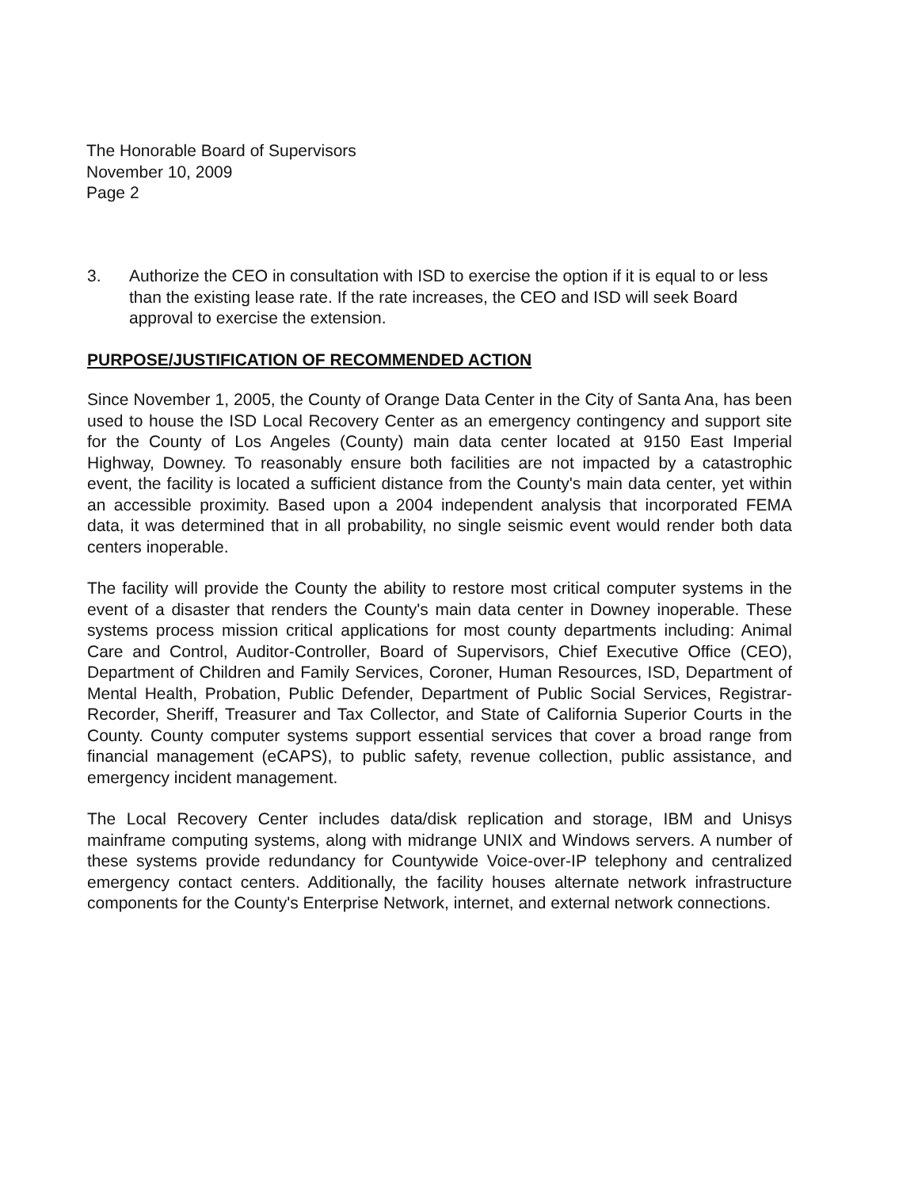The Honorable Board of Supervisors
November 10, 2009
Page 2
3. Authorize the CEO in consultation with ISD to exercise the option if it is equal to or less than the existing lease rate. If the rate increases, the CEO and ISD will seek Board approval to exercise the extension.
PURPOSE/JUSTIFICATION OF RECOMMENDED ACTION
Since November 1, 2005, the County of Orange Data Center in the City of Santa Ana, has been used to house the ISD Local Recovery Center as an emergency contingency and support site for the County of Los Angeles (County) main data center located at 9150 East Imperial Highway, Downey. To reasonably ensure both facilities are not impacted by a catastrophic event, the facility is located a sufficient distance from the County's main data center, yet within an accessible proximity. Based upon a 2004 independent analysis that incorporated FEMA data, it was determined that in all probability, no single seismic event would render both data centers inoperable.
The facility will provide the County the ability to restore most critical computer systems in the event of a disaster that renders the County's main data center in Downey inoperable. These systems process mission critical applications for most county departments including: Animal Care and Control, Auditor-Controller, Board of Supervisors, Chief Executive Office (CEO), Department of Children and Family Services, Coroner, Human Resources, ISD, Department of Mental Health, Probation, Public Defender, Department of Public Social Services, Registrar-Recorder, Sheriff, Treasurer and Tax Collector, and State of California Superior Courts in the County. County computer systems support essential services that cover a broad range from financial management (eCAPS), to public safety, revenue collection, public assistance, and emergency incident management.
The Local Recovery Center includes data/disk replication and storage, IBM and Unisys mainframe computing systems, along with midrange UNIX and Windows servers. A number of these systems provide redundancy for Countywide Voice-over-IP telephony and centralized emergency contact centers. Additionally, the facility houses alternate network infrastructure components for the County's Enterprise Network, internet, and external network connections.